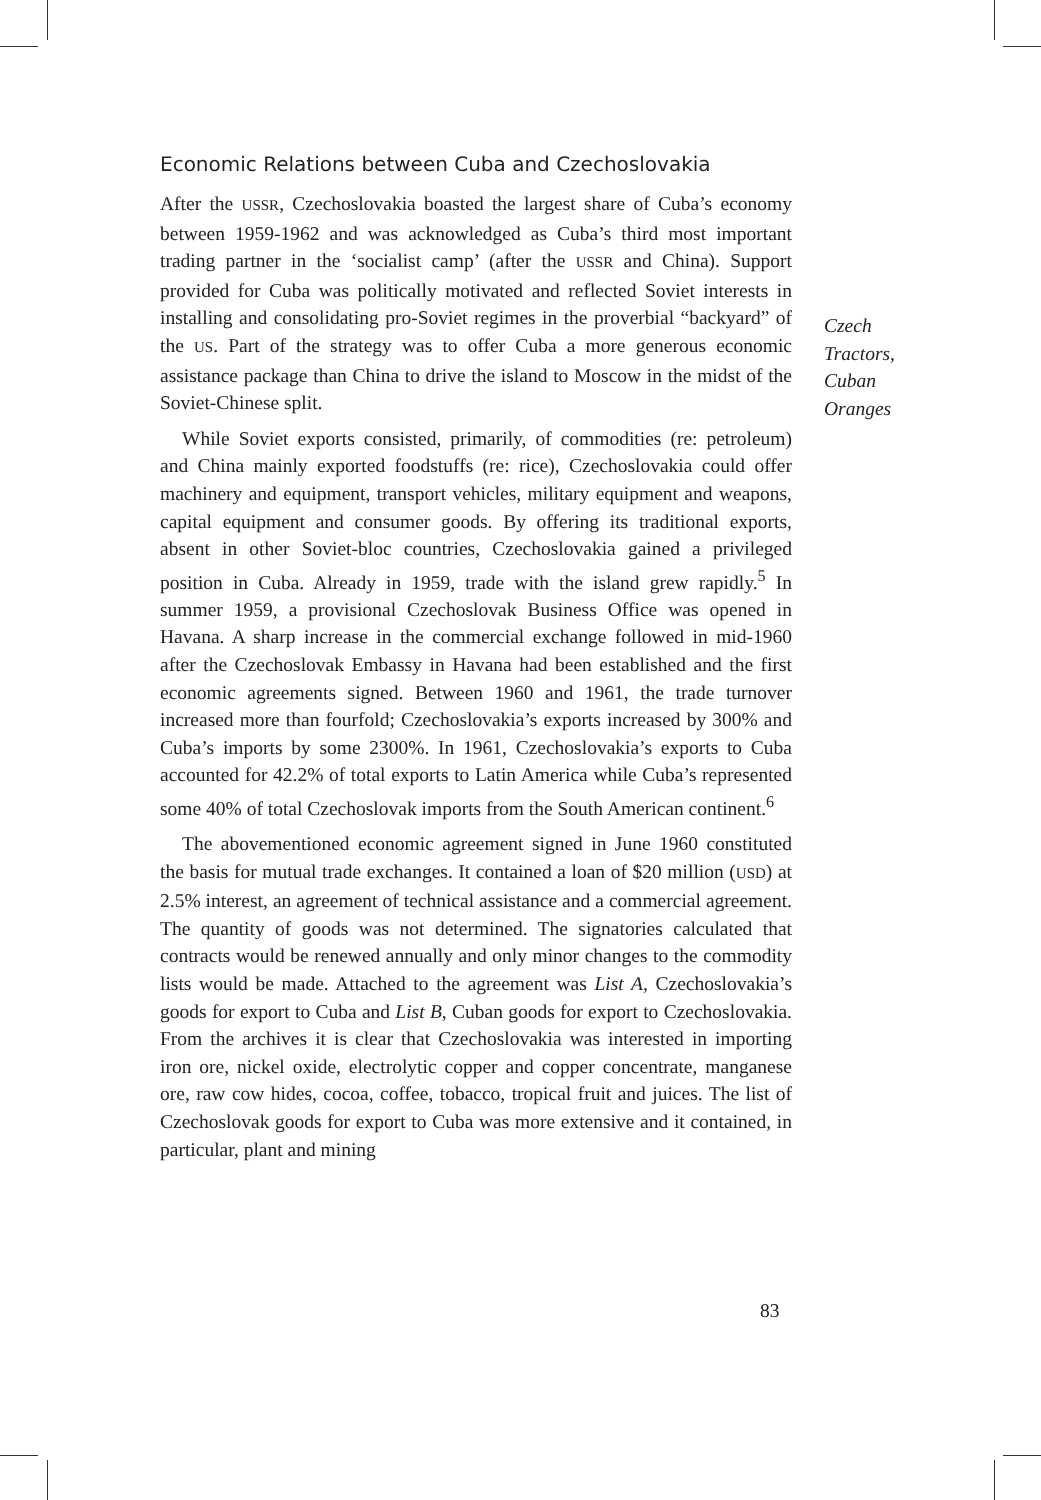Economic Relations between Cuba and Czechoslovakia
After the USSR, Czechoslovakia boasted the largest share of Cuba’s economy between 1959-1962 and was acknowledged as Cuba’s third most important trading partner in the ‘socialist camp’ (after the USSR and China). Support provided for Cuba was politically motivated and reflected Soviet interests in installing and consolidating pro-Soviet regimes in the proverbial “backyard” of the US. Part of the strategy was to offer Cuba a more generous economic assistance package than China to drive the island to Moscow in the midst of the Soviet-Chinese split.
While Soviet exports consisted, primarily, of commodities (re: petroleum) and China mainly exported foodstuffs (re: rice), Czechoslovakia could offer machinery and equipment, transport vehicles, military equipment and weapons, capital equipment and consumer goods. By offering its traditional exports, absent in other Soviet-bloc countries, Czechoslovakia gained a privileged position in Cuba. Already in 1959, trade with the island grew rapidly.<sup>5</sup> In summer 1959, a provisional Czechoslovak Business Office was opened in Havana. A sharp increase in the commercial exchange followed in mid-1960 after the Czechoslovak Embassy in Havana had been established and the first economic agreements signed. Between 1960 and 1961, the trade turnover increased more than fourfold; Czechoslovakia’s exports increased by 300% and Cuba’s imports by some 2300%. In 1961, Czechoslovakia’s exports to Cuba accounted for 42.2% of total exports to Latin America while Cuba’s represented some 40% of total Czechoslovak imports from the South American continent.<sup>6</sup>
The abovementioned economic agreement signed in June 1960 constituted the basis for mutual trade exchanges. It contained a loan of $20 million (USD) at 2.5% interest, an agreement of technical assistance and a commercial agreement. The quantity of goods was not determined. The signatories calculated that contracts would be renewed annually and only minor changes to the commodity lists would be made. Attached to the agreement was List A, Czechoslovakia’s goods for export to Cuba and List B, Cuban goods for export to Czechoslovakia. From the archives it is clear that Czechoslovakia was interested in importing iron ore, nickel oxide, electrolytic copper and copper concentrate, manganese ore, raw cow hides, cocoa, coffee, tobacco, tropical fruit and juices. The list of Czechoslovak goods for export to Cuba was more extensive and it contained, in particular, plant and mining
Czech
Tractors,
Cuban
Oranges
83